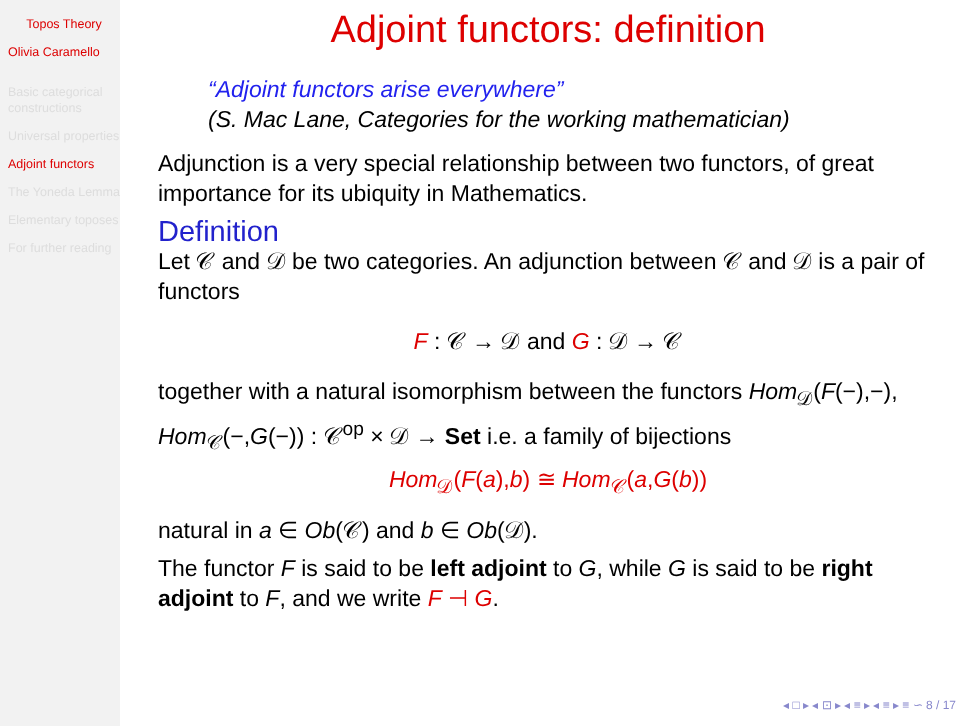Topos Theory
Olivia Caramello
Basic categorical constructions
Universal properties
Adjoint functors
The Yoneda Lemma
Elementary toposes
For further reading
Adjoint functors: definition
“Adjoint functors arise everywhere”
(S. Mac Lane, Categories for the working mathematician)
Adjunction is a very special relationship between two functors, of great importance for its ubiquity in Mathematics.
Definition
Let 𝒞 and 𝒟 be two categories. An adjunction between 𝒞 and 𝒟 is a pair of functors
F : 𝒞 → 𝒟 and G : 𝒟 → 𝒞
together with a natural isomorphism between the functors Hom<sub>𝒟</sub>(F(−),−), Hom<sub>𝒞</sub>(−,G(−)) : 𝒞<sup>op</sup> × 𝒟 → Set i.e. a family of bijections
Hom<sub>𝒟</sub>(F(a),b) ≅ Hom<sub>𝒞</sub>(a,G(b))
natural in a ∈ Ob(𝒞) and b ∈ Ob(𝒟).
The functor F is said to be left adjoint to G, while G is said to be right adjoint to F, and we write F ⊣ G.
◂ □ ▸ ◂ ⊡ ▸ ◂ ≡ ▸ ◂ ≡ ▸ ≡ ∽ 8 / 17